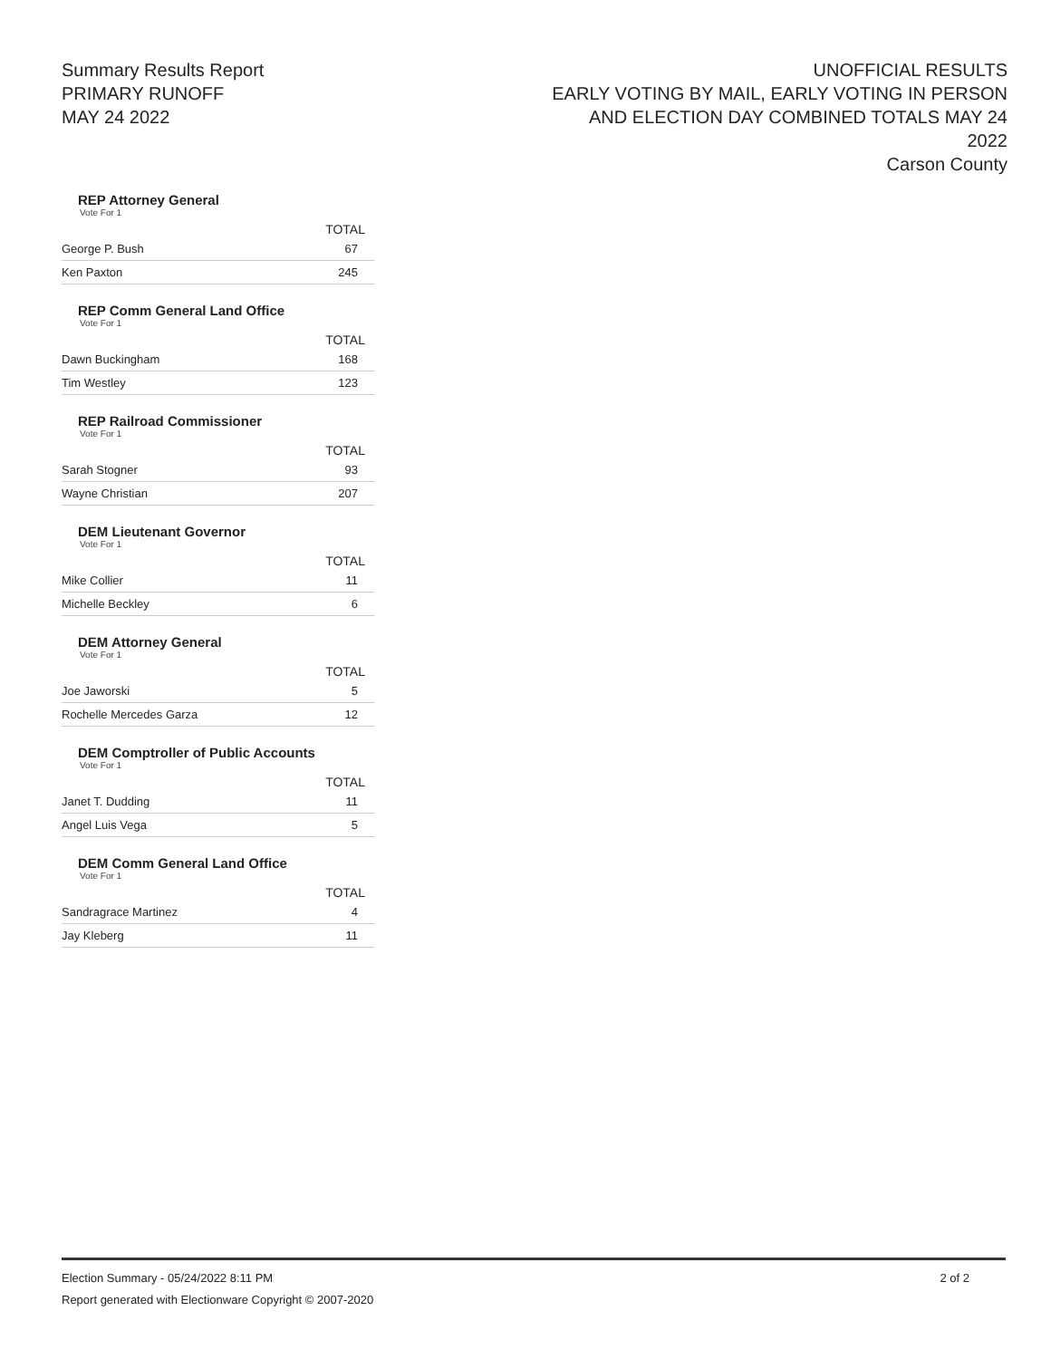Summary Results Report
PRIMARY RUNOFF
MAY 24 2022
UNOFFICIAL RESULTS
EARLY VOTING BY MAIL, EARLY VOTING IN PERSON
AND ELECTION DAY COMBINED TOTALS MAY 24
2022
Carson County
REP Attorney General
Vote For 1
| | TOTAL |
| --- | --- |
| George P. Bush | 67 |
| Ken Paxton | 245 |
REP Comm General Land Office
Vote For 1
| | TOTAL |
| --- | --- |
| Dawn Buckingham | 168 |
| Tim Westley | 123 |
REP Railroad Commissioner
Vote For 1
| | TOTAL |
| --- | --- |
| Sarah Stogner | 93 |
| Wayne Christian | 207 |
DEM Lieutenant Governor
Vote For 1
| | TOTAL |
| --- | --- |
| Mike Collier | 11 |
| Michelle Beckley | 6 |
DEM Attorney General
Vote For 1
| | TOTAL |
| --- | --- |
| Joe Jaworski | 5 |
| Rochelle Mercedes Garza | 12 |
DEM Comptroller of Public Accounts
Vote For 1
| | TOTAL |
| --- | --- |
| Janet T. Dudding | 11 |
| Angel Luis Vega | 5 |
DEM Comm General Land Office
Vote For 1
| | TOTAL |
| --- | --- |
| Sandragrace Martinez | 4 |
| Jay Kleberg | 11 |
2 of 2 Election Summary - 05/24/2022 8:11 PM
Report generated with Electionware Copyright © 2007-2020